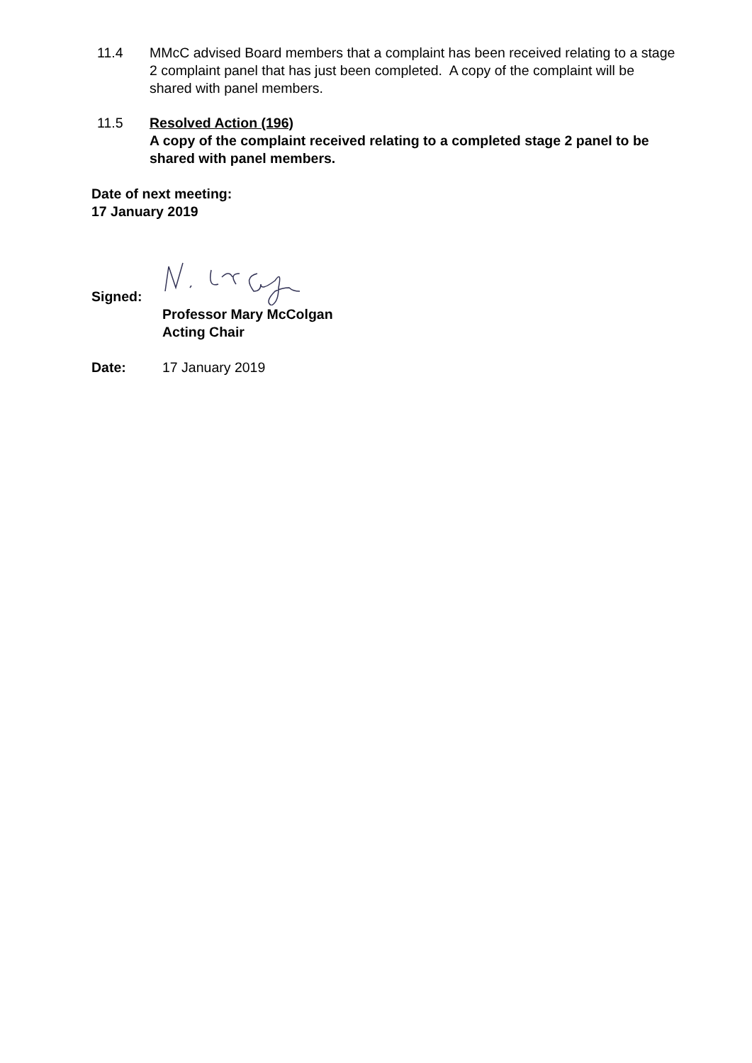11.4 MMcC advised Board members that a complaint has been received relating to a stage 2 complaint panel that has just been completed. A copy of the complaint will be shared with panel members.
11.5 Resolved Action (196)
A copy of the complaint received relating to a completed stage 2 panel to be shared with panel members.
Date of next meeting:
17 January 2019
Signed:
Professor Mary McColgan
Acting Chair
Date: 17 January 2019